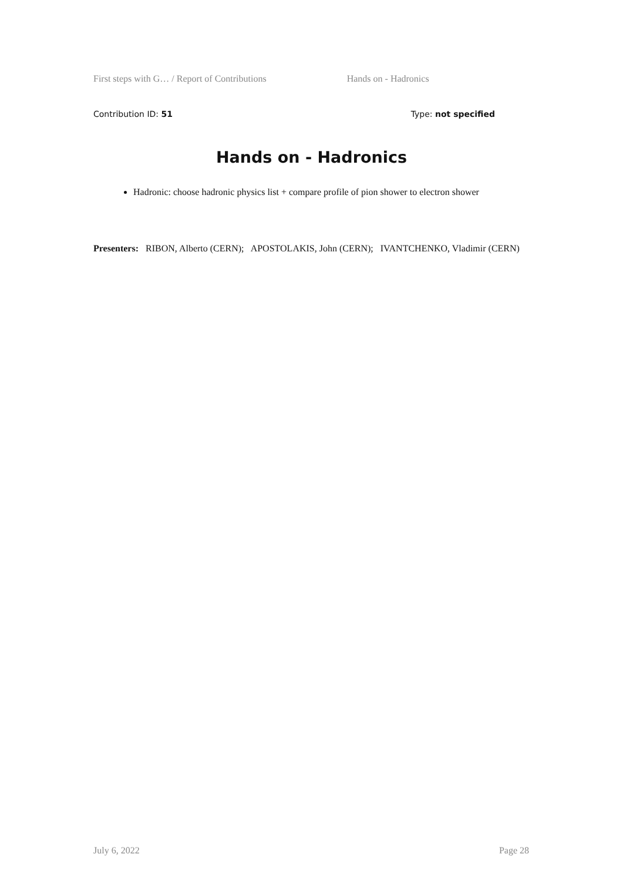First steps with G… / Report of Contributions Hands on - Hadronics
Contribution ID: 51 Type: not specified
Hands on - Hadronics
Hadronic: choose hadronic physics list + compare profile of pion shower to electron shower
Presenters: RIBON, Alberto (CERN); APOSTOLAKIS, John (CERN); IVANTCHENKO, Vladimir (CERN)
July 6, 2022 Page 28